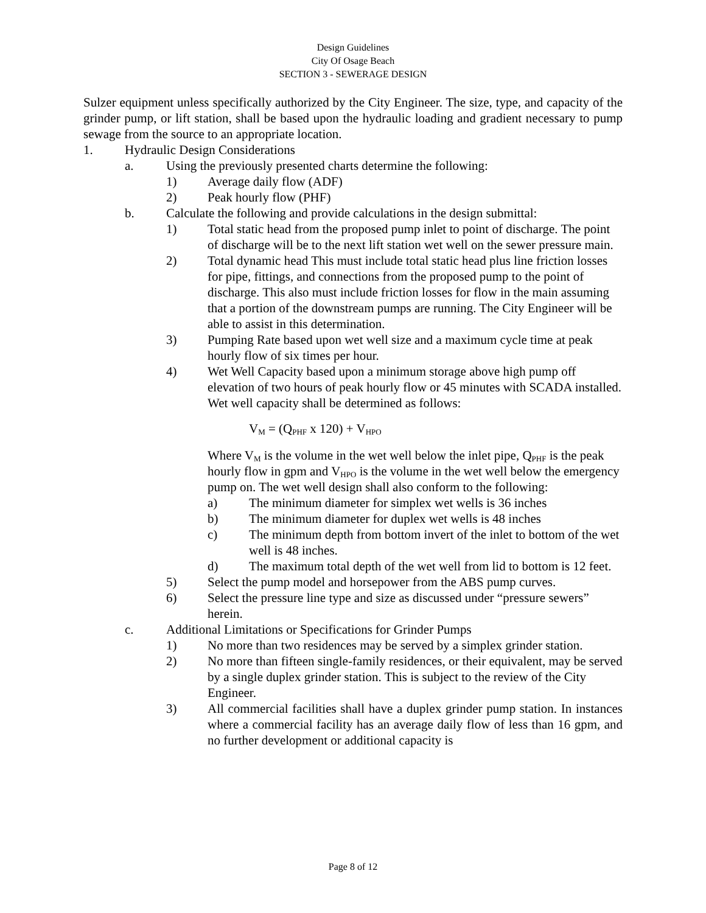Design Guidelines
City Of Osage Beach
SECTION 3 - SEWERAGE DESIGN
Sulzer equipment unless specifically authorized by the City Engineer. The size, type, and capacity of the grinder pump, or lift station, shall be based upon the hydraulic loading and gradient necessary to pump sewage from the source to an appropriate location.
1. Hydraulic Design Considerations
a. Using the previously presented charts determine the following:
1) Average daily flow (ADF)
2) Peak hourly flow (PHF)
b. Calculate the following and provide calculations in the design submittal:
1) Total static head from the proposed pump inlet to point of discharge. The point of discharge will be to the next lift station wet well on the sewer pressure main.
2) Total dynamic head This must include total static head plus line friction losses for pipe, fittings, and connections from the proposed pump to the point of discharge. This also must include friction losses for flow in the main assuming that a portion of the downstream pumps are running. The City Engineer will be able to assist in this determination.
3) Pumping Rate based upon wet well size and a maximum cycle time at peak hourly flow of six times per hour.
4) Wet Well Capacity based upon a minimum storage above high pump off elevation of two hours of peak hourly flow or 45 minutes with SCADA installed. Wet well capacity shall be determined as follows:
V<sub>M</sub> = (Q<sub>PHF</sub> x 120) + V<sub>HPO</sub>
Where V<sub>M</sub> is the volume in the wet well below the inlet pipe, Q<sub>PHF</sub> is the peak hourly flow in gpm and V<sub>HPO</sub> is the volume in the wet well below the emergency pump on. The wet well design shall also conform to the following:
a) The minimum diameter for simplex wet wells is 36 inches
b) The minimum diameter for duplex wet wells is 48 inches
c) The minimum depth from bottom invert of the inlet to bottom of the wet well is 48 inches.
d) The maximum total depth of the wet well from lid to bottom is 12 feet.
5) Select the pump model and horsepower from the ABS pump curves.
6) Select the pressure line type and size as discussed under “pressure sewers” herein.
c. Additional Limitations or Specifications for Grinder Pumps
1) No more than two residences may be served by a simplex grinder station.
2) No more than fifteen single-family residences, or their equivalent, may be served by a single duplex grinder station. This is subject to the review of the City Engineer.
3) All commercial facilities shall have a duplex grinder pump station. In instances where a commercial facility has an average daily flow of less than 16 gpm, and no further development or additional capacity is
Page 8 of 12